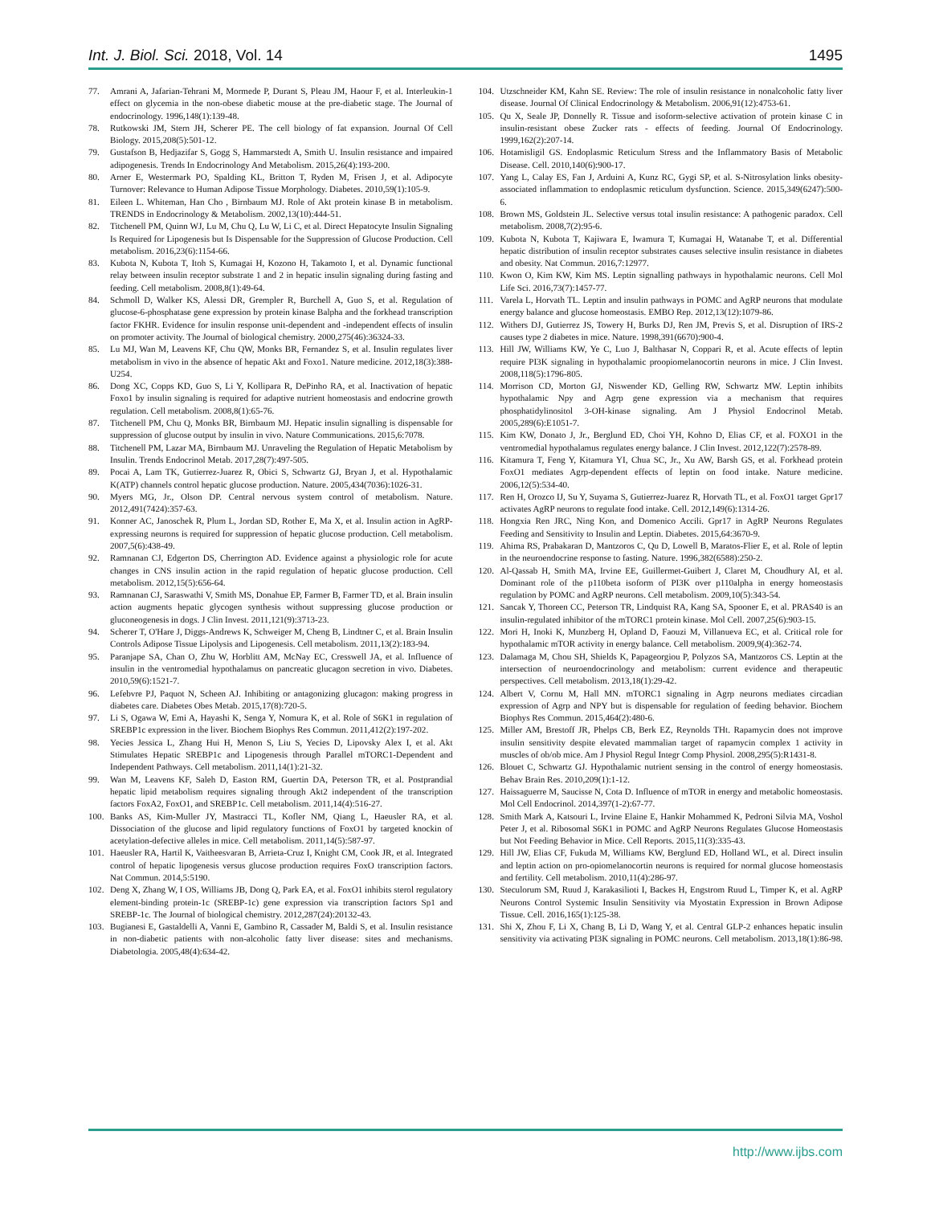Int. J. Biol. Sci. 2018, Vol. 14 1495
77. Amrani A, Jafarian-Tehrani M, Mormede P, Durant S, Pleau JM, Haour F, et al. Interleukin-1 effect on glycemia in the non-obese diabetic mouse at the pre-diabetic stage. The Journal of endocrinology. 1996,148(1):139-48.
78. Rutkowski JM, Stern JH, Scherer PE. The cell biology of fat expansion. Journal Of Cell Biology. 2015,208(5):501-12.
79. Gustafson B, Hedjazifar S, Gogg S, Hammarstedt A, Smith U. Insulin resistance and impaired adipogenesis. Trends In Endocrinology And Metabolism. 2015,26(4):193-200.
80. Arner E, Westermark PO, Spalding KL, Britton T, Ryden M, Frisen J, et al. Adipocyte Turnover: Relevance to Human Adipose Tissue Morphology. Diabetes. 2010,59(1):105-9.
81. Eileen L. Whiteman, Han Cho , Birnbaum MJ. Role of Akt protein kinase B in metabolism. TRENDS in Endocrinology & Metabolism. 2002,13(10):444-51.
82. Titchenell PM, Quinn WJ, Lu M, Chu Q, Lu W, Li C, et al. Direct Hepatocyte Insulin Signaling Is Required for Lipogenesis but Is Dispensable for the Suppression of Glucose Production. Cell metabolism. 2016,23(6):1154-66.
83. Kubota N, Kubota T, Itoh S, Kumagai H, Kozono H, Takamoto I, et al. Dynamic functional relay between insulin receptor substrate 1 and 2 in hepatic insulin signaling during fasting and feeding. Cell metabolism. 2008,8(1):49-64.
84. Schmoll D, Walker KS, Alessi DR, Grempler R, Burchell A, Guo S, et al. Regulation of glucose-6-phosphatase gene expression by protein kinase Balpha and the forkhead transcription factor FKHR. Evidence for insulin response unit-dependent and -independent effects of insulin on promoter activity. The Journal of biological chemistry. 2000,275(46):36324-33.
85. Lu MJ, Wan M, Leavens KF, Chu QW, Monks BR, Fernandez S, et al. Insulin regulates liver metabolism in vivo in the absence of hepatic Akt and Foxo1. Nature medicine. 2012,18(3):388-U254.
86. Dong XC, Copps KD, Guo S, Li Y, Kollipara R, DePinho RA, et al. Inactivation of hepatic Foxo1 by insulin signaling is required for adaptive nutrient homeostasis and endocrine growth regulation. Cell metabolism. 2008,8(1):65-76.
87. Titchenell PM, Chu Q, Monks BR, Birnbaum MJ. Hepatic insulin signalling is dispensable for suppression of glucose output by insulin in vivo. Nature Communications. 2015,6:7078.
88. Titchenell PM, Lazar MA, Birnbaum MJ. Unraveling the Regulation of Hepatic Metabolism by Insulin. Trends Endocrinol Metab. 2017,28(7):497-505.
89. Pocai A, Lam TK, Gutierrez-Juarez R, Obici S, Schwartz GJ, Bryan J, et al. Hypothalamic K(ATP) channels control hepatic glucose production. Nature. 2005,434(7036):1026-31.
90. Myers MG, Jr., Olson DP. Central nervous system control of metabolism. Nature. 2012,491(7424):357-63.
91. Konner AC, Janoschek R, Plum L, Jordan SD, Rother E, Ma X, et al. Insulin action in AgRP-expressing neurons is required for suppression of hepatic glucose production. Cell metabolism. 2007,5(6):438-49.
92. Ramnanan CJ, Edgerton DS, Cherrington AD. Evidence against a physiologic role for acute changes in CNS insulin action in the rapid regulation of hepatic glucose production. Cell metabolism. 2012,15(5):656-64.
93. Ramnanan CJ, Saraswathi V, Smith MS, Donahue EP, Farmer B, Farmer TD, et al. Brain insulin action augments hepatic glycogen synthesis without suppressing glucose production or gluconeogenesis in dogs. J Clin Invest. 2011,121(9):3713-23.
94. Scherer T, O'Hare J, Diggs-Andrews K, Schweiger M, Cheng B, Lindtner C, et al. Brain Insulin Controls Adipose Tissue Lipolysis and Lipogenesis. Cell metabolism. 2011,13(2):183-94.
95. Paranjape SA, Chan O, Zhu W, Horblitt AM, McNay EC, Cresswell JA, et al. Influence of insulin in the ventromedial hypothalamus on pancreatic glucagon secretion in vivo. Diabetes. 2010,59(6):1521-7.
96. Lefebvre PJ, Paquot N, Scheen AJ. Inhibiting or antagonizing glucagon: making progress in diabetes care. Diabetes Obes Metab. 2015,17(8):720-5.
97. Li S, Ogawa W, Emi A, Hayashi K, Senga Y, Nomura K, et al. Role of S6K1 in regulation of SREBP1c expression in the liver. Biochem Biophys Res Commun. 2011,412(2):197-202.
98. Yecies Jessica L, Zhang Hui H, Menon S, Liu S, Yecies D, Lipovsky Alex I, et al. Akt Stimulates Hepatic SREBP1c and Lipogenesis through Parallel mTORC1-Dependent and Independent Pathways. Cell metabolism. 2011,14(1):21-32.
99. Wan M, Leavens KF, Saleh D, Easton RM, Guertin DA, Peterson TR, et al. Postprandial hepatic lipid metabolism requires signaling through Akt2 independent of the transcription factors FoxA2, FoxO1, and SREBP1c. Cell metabolism. 2011,14(4):516-27.
100. Banks AS, Kim-Muller JY, Mastracci TL, Kofler NM, Qiang L, Haeusler RA, et al. Dissociation of the glucose and lipid regulatory functions of FoxO1 by targeted knockin of acetylation-defective alleles in mice. Cell metabolism. 2011,14(5):587-97.
101. Haeusler RA, Hartil K, Vaitheesvaran B, Arrieta-Cruz I, Knight CM, Cook JR, et al. Integrated control of hepatic lipogenesis versus glucose production requires FoxO transcription factors. Nat Commun. 2014,5:5190.
102. Deng X, Zhang W, I OS, Williams JB, Dong Q, Park EA, et al. FoxO1 inhibits sterol regulatory element-binding protein-1c (SREBP-1c) gene expression via transcription factors Sp1 and SREBP-1c. The Journal of biological chemistry. 2012,287(24):20132-43.
103. Bugianesi E, Gastaldelli A, Vanni E, Gambino R, Cassader M, Baldi S, et al. Insulin resistance in non-diabetic patients with non-alcoholic fatty liver disease: sites and mechanisms. Diabetologia. 2005,48(4):634-42.
104. Utzschneider KM, Kahn SE. Review: The role of insulin resistance in nonalcoholic fatty liver disease. Journal Of Clinical Endocrinology & Metabolism. 2006,91(12):4753-61.
105. Qu X, Seale JP, Donnelly R. Tissue and isoform-selective activation of protein kinase C in insulin-resistant obese Zucker rats - effects of feeding. Journal Of Endocrinology. 1999,162(2):207-14.
106. Hotamisligil GS. Endoplasmic Reticulum Stress and the Inflammatory Basis of Metabolic Disease. Cell. 2010,140(6):900-17.
107. Yang L, Calay ES, Fan J, Arduini A, Kunz RC, Gygi SP, et al. S-Nitrosylation links obesity-associated inflammation to endoplasmic reticulum dysfunction. Science. 2015,349(6247):500-6.
108. Brown MS, Goldstein JL. Selective versus total insulin resistance: A pathogenic paradox. Cell metabolism. 2008,7(2):95-6.
109. Kubota N, Kubota T, Kajiwara E, Iwamura T, Kumagai H, Watanabe T, et al. Differential hepatic distribution of insulin receptor substrates causes selective insulin resistance in diabetes and obesity. Nat Commun. 2016,7:12977.
110. Kwon O, Kim KW, Kim MS. Leptin signalling pathways in hypothalamic neurons. Cell Mol Life Sci. 2016,73(7):1457-77.
111. Varela L, Horvath TL. Leptin and insulin pathways in POMC and AgRP neurons that modulate energy balance and glucose homeostasis. EMBO Rep. 2012,13(12):1079-86.
112. Withers DJ, Gutierrez JS, Towery H, Burks DJ, Ren JM, Previs S, et al. Disruption of IRS-2 causes type 2 diabetes in mice. Nature. 1998,391(6670):900-4.
113. Hill JW, Williams KW, Ye C, Luo J, Balthasar N, Coppari R, et al. Acute effects of leptin require PI3K signaling in hypothalamic proopiomelanocortin neurons in mice. J Clin Invest. 2008,118(5):1796-805.
114. Morrison CD, Morton GJ, Niswender KD, Gelling RW, Schwartz MW. Leptin inhibits hypothalamic Npy and Agrp gene expression via a mechanism that requires phosphatidylinositol 3-OH-kinase signaling. Am J Physiol Endocrinol Metab. 2005,289(6):E1051-7.
115. Kim KW, Donato J, Jr., Berglund ED, Choi YH, Kohno D, Elias CF, et al. FOXO1 in the ventromedial hypothalamus regulates energy balance. J Clin Invest. 2012,122(7):2578-89.
116. Kitamura T, Feng Y, Kitamura YI, Chua SC, Jr., Xu AW, Barsh GS, et al. Forkhead protein FoxO1 mediates Agrp-dependent effects of leptin on food intake. Nature medicine. 2006,12(5):534-40.
117. Ren H, Orozco IJ, Su Y, Suyama S, Gutierrez-Juarez R, Horvath TL, et al. FoxO1 target Gpr17 activates AgRP neurons to regulate food intake. Cell. 2012,149(6):1314-26.
118. Hongxia Ren JRC, Ning Kon, and Domenico Accili. Gpr17 in AgRP Neurons Regulates Feeding and Sensitivity to Insulin and Leptin. Diabetes. 2015,64:3670-9.
119. Ahima RS, Prabakaran D, Mantzoros C, Qu D, Lowell B, Maratos-Flier E, et al. Role of leptin in the neuroendocrine response to fasting. Nature. 1996,382(6588):250-2.
120. Al-Qassab H, Smith MA, Irvine EE, Guillermet-Guibert J, Claret M, Choudhury AI, et al. Dominant role of the p110beta isoform of PI3K over p110alpha in energy homeostasis regulation by POMC and AgRP neurons. Cell metabolism. 2009,10(5):343-54.
121. Sancak Y, Thoreen CC, Peterson TR, Lindquist RA, Kang SA, Spooner E, et al. PRAS40 is an insulin-regulated inhibitor of the mTORC1 protein kinase. Mol Cell. 2007,25(6):903-15.
122. Mori H, Inoki K, Munzberg H, Opland D, Faouzi M, Villanueva EC, et al. Critical role for hypothalamic mTOR activity in energy balance. Cell metabolism. 2009,9(4):362-74.
123. Dalamaga M, Chou SH, Shields K, Papageorgiou P, Polyzos SA, Mantzoros CS. Leptin at the intersection of neuroendocrinology and metabolism: current evidence and therapeutic perspectives. Cell metabolism. 2013,18(1):29-42.
124. Albert V, Cornu M, Hall MN. mTORC1 signaling in Agrp neurons mediates circadian expression of Agrp and NPY but is dispensable for regulation of feeding behavior. Biochem Biophys Res Commun. 2015,464(2):480-6.
125. Miller AM, Brestoff JR, Phelps CB, Berk EZ, Reynolds THt. Rapamycin does not improve insulin sensitivity despite elevated mammalian target of rapamycin complex 1 activity in muscles of ob/ob mice. Am J Physiol Regul Integr Comp Physiol. 2008,295(5):R1431-8.
126. Blouet C, Schwartz GJ. Hypothalamic nutrient sensing in the control of energy homeostasis. Behav Brain Res. 2010,209(1):1-12.
127. Haissaguerre M, Saucisse N, Cota D. Influence of mTOR in energy and metabolic homeostasis. Mol Cell Endocrinol. 2014,397(1-2):67-77.
128. Smith Mark A, Katsouri L, Irvine Elaine E, Hankir Mohammed K, Pedroni Silvia MA, Voshol Peter J, et al. Ribosomal S6K1 in POMC and AgRP Neurons Regulates Glucose Homeostasis but Not Feeding Behavior in Mice. Cell Reports. 2015,11(3):335-43.
129. Hill JW, Elias CF, Fukuda M, Williams KW, Berglund ED, Holland WL, et al. Direct insulin and leptin action on pro-opiomelanocortin neurons is required for normal glucose homeostasis and fertility. Cell metabolism. 2010,11(4):286-97.
130. Steculorum SM, Ruud J, Karakasilioti I, Backes H, Engstrom Ruud L, Timper K, et al. AgRP Neurons Control Systemic Insulin Sensitivity via Myostatin Expression in Brown Adipose Tissue. Cell. 2016,165(1):125-38.
131. Shi X, Zhou F, Li X, Chang B, Li D, Wang Y, et al. Central GLP-2 enhances hepatic insulin sensitivity via activating PI3K signaling in POMC neurons. Cell metabolism. 2013,18(1):86-98.
http://www.ijbs.com